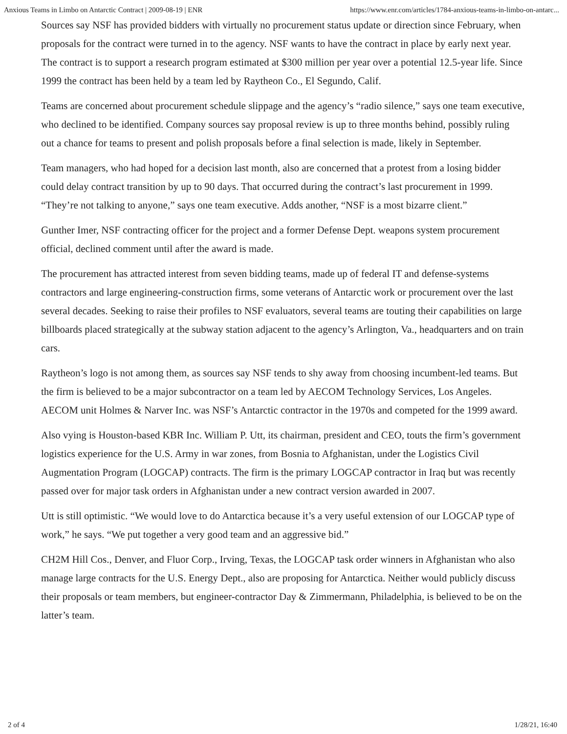Anxious Teams in Limbo on Antarctic Contract | 2009-08-19 | ENR https://www.enr.com/articles/1784-anxious-teams-in-limbo-on-antarc...
Sources say NSF has provided bidders with virtually no procurement status update or direction since February, when proposals for the contract were turned in to the agency. NSF wants to have the contract in place by early next year. The contract is to support a research program estimated at $300 million per year over a potential 12.5-year life. Since 1999 the contract has been held by a team led by Raytheon Co., El Segundo, Calif.
Teams are concerned about procurement schedule slippage and the agency’s “radio silence,” says one team executive, who declined to be identified. Company sources say proposal review is up to three months behind, possibly ruling out a chance for teams to present and polish proposals before a final selection is made, likely in September.
Team managers, who had hoped for a decision last month, also are concerned that a protest from a losing bidder could delay contract transition by up to 90 days. That occurred during the contract’s last procurement in 1999. “They’re not talking to anyone,” says one team executive. Adds another, “NSF is a most bizarre client.”
Gunther Imer, NSF contracting officer for the project and a former Defense Dept. weapons system procurement official, declined comment until after the award is made.
The procurement has attracted interest from seven bidding teams, made up of federal IT and defense-systems contractors and large engineering-construction firms, some veterans of Antarctic work or procurement over the last several decades. Seeking to raise their profiles to NSF evaluators, several teams are touting their capabilities on large billboards placed strategically at the subway station adjacent to the agency’s Arlington, Va., headquarters and on train cars.
Raytheon’s logo is not among them, as sources say NSF tends to shy away from choosing incumbent-led teams. But the firm is believed to be a major subcontractor on a team led by AECOM Technology Services, Los Angeles. AECOM unit Holmes & Narver Inc. was NSF’s Antarctic contractor in the 1970s and competed for the 1999 award.
Also vying is Houston-based KBR Inc. William P. Utt, its chairman, president and CEO, touts the firm’s government logistics experience for the U.S. Army in war zones, from Bosnia to Afghanistan, under the Logistics Civil Augmentation Program (LOGCAP) contracts. The firm is the primary LOGCAP contractor in Iraq but was recently passed over for major task orders in Afghanistan under a new contract version awarded in 2007.
Utt is still optimistic. “We would love to do Antarctica because it’s a very useful extension of our LOGCAP type of work,” he says. “We put together a very good team and an aggressive bid.”
CH2M Hill Cos., Denver, and Fluor Corp., Irving, Texas, the LOGCAP task order winners in Afghanistan who also manage large contracts for the U.S. Energy Dept., also are proposing for Antarctica. Neither would publicly discuss their proposals or team members, but engineer-contractor Day & Zimmermann, Philadelphia, is believed to be on the latter’s team.
2 of 4 1/28/21, 16:40